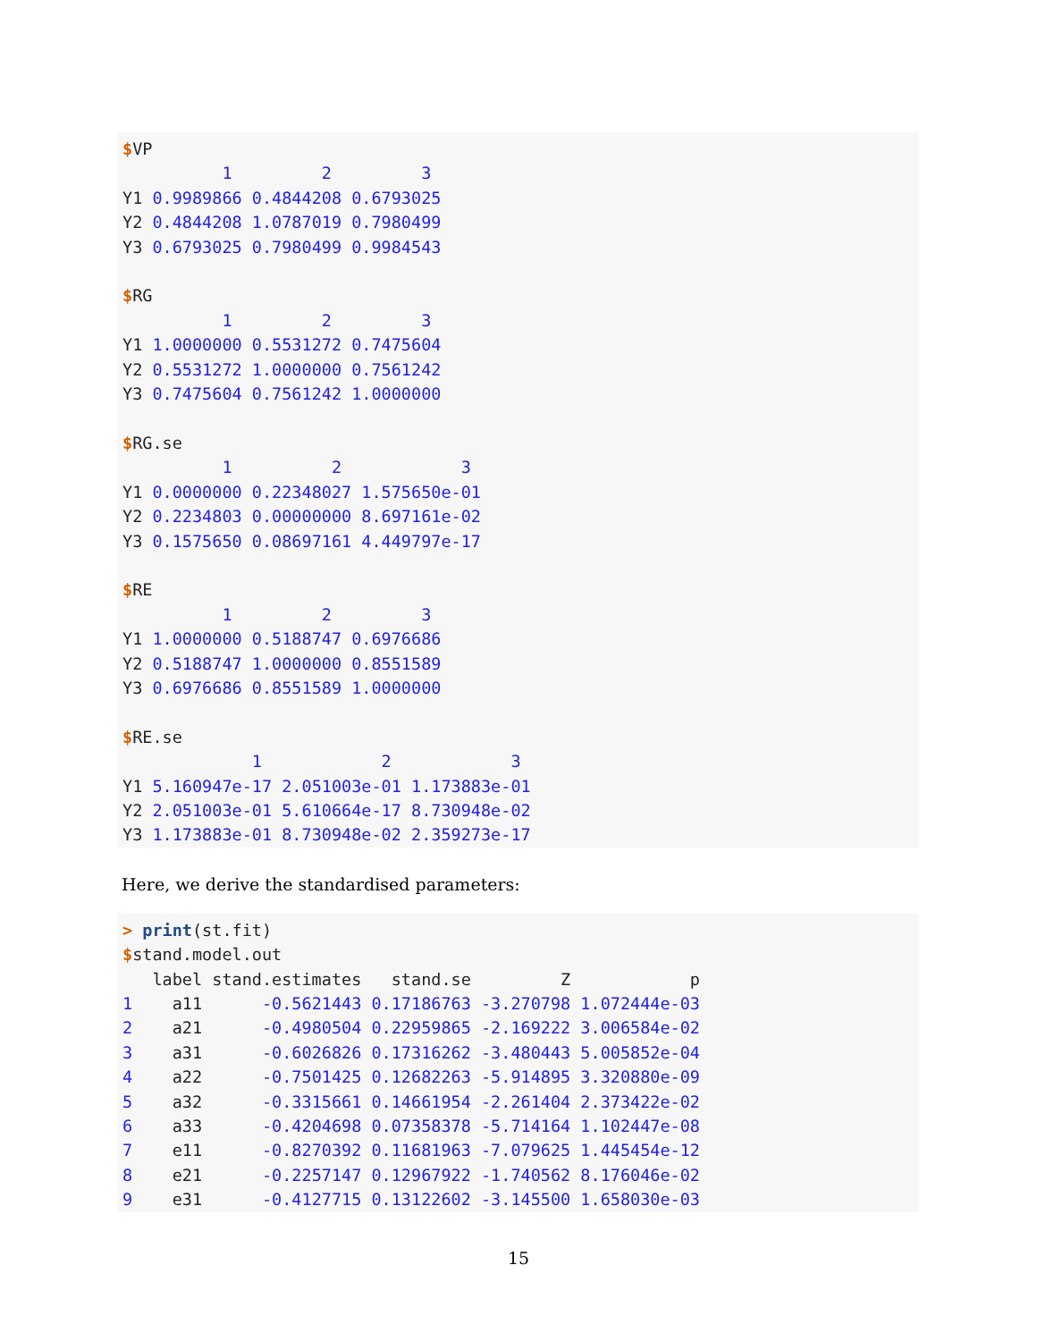$VP 1 2 3 Y1 0.9989866 0.4844208 0.6793025 Y2 0.4844208 1.0787019 0.7980499 Y3 0.6793025 0.7980499 0.9984543 $RG 1 2 3 Y1 1.0000000 0.5531272 0.7475604 Y2 0.5531272 1.0000000 0.7561242 Y3 0.7475604 0.7561242 1.0000000 $RG.se 1 2 3 Y1 0.0000000 0.22348027 1.575650e-01 Y2 0.2234803 0.00000000 8.697161e-02 Y3 0.1575650 0.08697161 4.449797e-17 $RE 1 2 3 Y1 1.0000000 0.5188747 0.6976686 Y2 0.5188747 1.0000000 0.8551589 Y3 0.6976686 0.8551589 1.0000000 $RE.se 1 2 3 Y1 5.160947e-17 2.051003e-01 1.173883e-01 Y2 2.051003e-01 5.610664e-17 8.730948e-02 Y3 1.173883e-01 8.730948e-02 2.359273e-17
Here, we derive the standardised parameters:
> print(st.fit) $stand.model.out label stand.estimates stand.se Z p 1 a11 -0.5621443 0.17186763 -3.270798 1.072444e-03 2 a21 -0.4980504 0.22959865 -2.169222 3.006584e-02 3 a31 -0.6026826 0.17316262 -3.480443 5.005852e-04 4 a22 -0.7501425 0.12682263 -5.914895 3.320880e-09 5 a32 -0.3315661 0.14661954 -2.261404 2.373422e-02 6 a33 -0.4204698 0.07358378 -5.714164 1.102447e-08 7 e11 -0.8270392 0.11681963 -7.079625 1.445454e-12 8 e21 -0.2257147 0.12967922 -1.740562 8.176046e-02 9 e31 -0.4127715 0.13122602 -3.145500 1.658030e-03
15